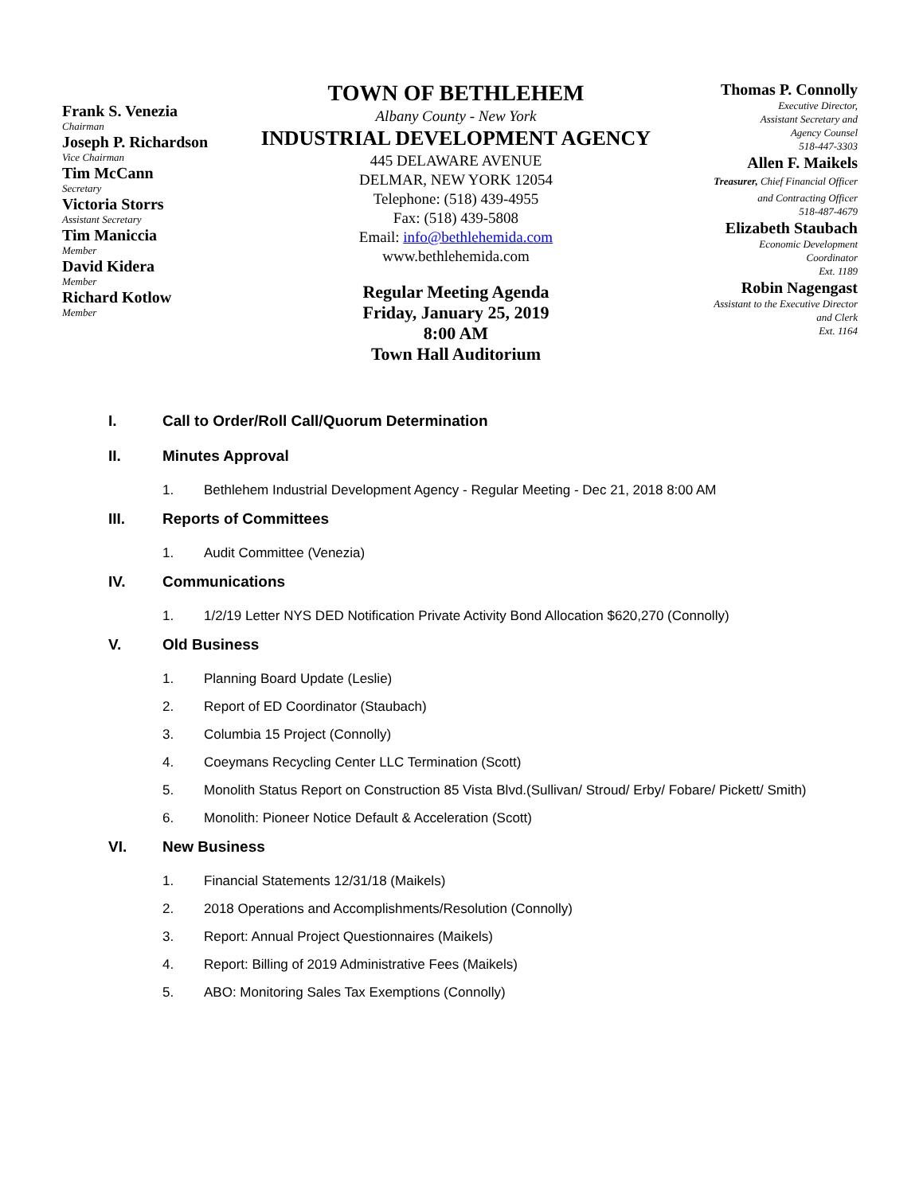Frank S. Venezia
Chairman
Joseph P. Richardson
Vice Chairman
Tim McCann
Secretary
Victoria Storrs
Assistant Secretary
Tim Maniccia
Member
David Kidera
Member
Richard Kotlow
Member
TOWN OF BETHLEHEM
Albany County - New York
INDUSTRIAL DEVELOPMENT AGENCY
445 DELAWARE AVENUE
DELMAR, NEW YORK 12054
Telephone: (518) 439-4955
Fax: (518) 439-5808
Email: info@bethlehemida.com
www.bethlehemida.com
Regular Meeting Agenda
Friday, January 25, 2019
8:00 AM
Town Hall Auditorium
Thomas P. Connolly
Executive Director,
Assistant Secretary and
Agency Counsel
518-447-3303
Allen F. Maikels
Treasurer, Chief Financial Officer
and Contracting Officer
518-487-4679
Elizabeth Staubach
Economic Development
Coordinator
Ext. 1189
Robin Nagengast
Assistant to the Executive Director
and Clerk
Ext. 1164
I. Call to Order/Roll Call/Quorum Determination
II. Minutes Approval
1. Bethlehem Industrial Development Agency - Regular Meeting - Dec 21, 2018 8:00 AM
III. Reports of Committees
1. Audit Committee (Venezia)
IV. Communications
1. 1/2/19 Letter NYS DED Notification Private Activity Bond Allocation $620,270 (Connolly)
V. Old Business
1. Planning Board Update (Leslie)
2. Report of ED Coordinator (Staubach)
3. Columbia 15 Project (Connolly)
4. Coeymans Recycling Center LLC Termination (Scott)
5. Monolith Status Report on Construction 85 Vista Blvd.(Sullivan/ Stroud/ Erby/ Fobare/ Pickett/ Smith)
6. Monolith: Pioneer Notice Default & Acceleration (Scott)
VI. New Business
1. Financial Statements 12/31/18 (Maikels)
2. 2018 Operations and Accomplishments/Resolution (Connolly)
3. Report: Annual Project Questionnaires (Maikels)
4. Report: Billing of 2019 Administrative Fees (Maikels)
5. ABO: Monitoring Sales Tax Exemptions (Connolly)